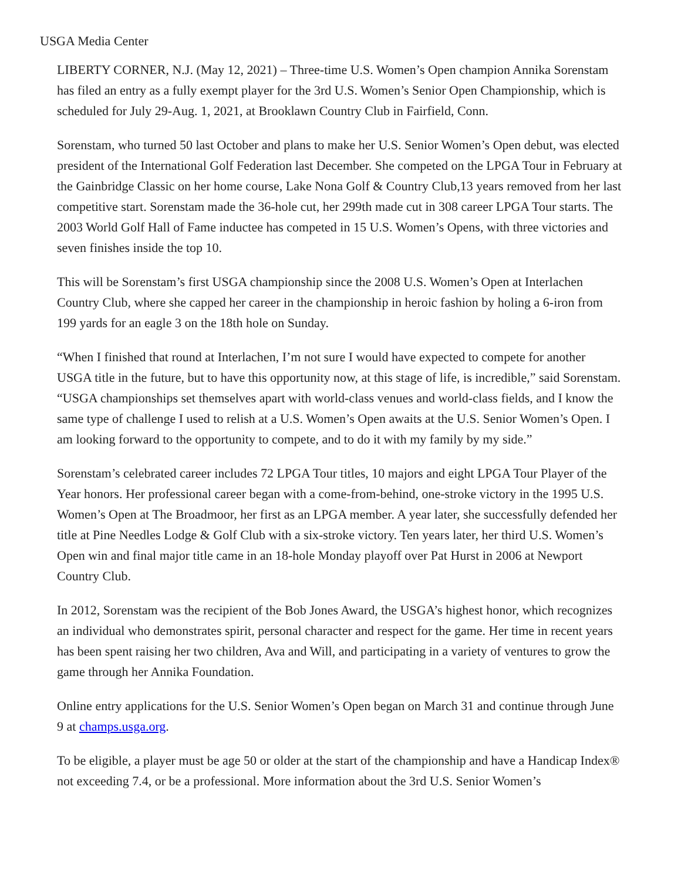USGA Media Center
LIBERTY CORNER, N.J. (May 12, 2021) – Three-time U.S. Women’s Open champion Annika Sorenstam has filed an entry as a fully exempt player for the 3rd U.S. Women’s Senior Open Championship, which is scheduled for July 29-Aug. 1, 2021, at Brooklawn Country Club in Fairfield, Conn.
Sorenstam, who turned 50 last October and plans to make her U.S. Senior Women’s Open debut, was elected president of the International Golf Federation last December. She competed on the LPGA Tour in February at the Gainbridge Classic on her home course, Lake Nona Golf & Country Club,13 years removed from her last competitive start. Sorenstam made the 36-hole cut, her 299th made cut in 308 career LPGA Tour starts. The 2003 World Golf Hall of Fame inductee has competed in 15 U.S. Women’s Opens, with three victories and seven finishes inside the top 10.
This will be Sorenstam’s first USGA championship since the 2008 U.S. Women’s Open at Interlachen Country Club, where she capped her career in the championship in heroic fashion by holing a 6-iron from 199 yards for an eagle 3 on the 18th hole on Sunday.
“When I finished that round at Interlachen, I’m not sure I would have expected to compete for another USGA title in the future, but to have this opportunity now, at this stage of life, is incredible,” said Sorenstam. “USGA championships set themselves apart with world-class venues and world-class fields, and I know the same type of challenge I used to relish at a U.S. Women’s Open awaits at the U.S. Senior Women’s Open. I am looking forward to the opportunity to compete, and to do it with my family by my side.”
Sorenstam’s celebrated career includes 72 LPGA Tour titles, 10 majors and eight LPGA Tour Player of the Year honors. Her professional career began with a come-from-behind, one-stroke victory in the 1995 U.S. Women’s Open at The Broadmoor, her first as an LPGA member. A year later, she successfully defended her title at Pine Needles Lodge & Golf Club with a six-stroke victory. Ten years later, her third U.S. Women’s Open win and final major title came in an 18-hole Monday playoff over Pat Hurst in 2006 at Newport Country Club.
In 2012, Sorenstam was the recipient of the Bob Jones Award, the USGA’s highest honor, which recognizes an individual who demonstrates spirit, personal character and respect for the game. Her time in recent years has been spent raising her two children, Ava and Will, and participating in a variety of ventures to grow the game through her Annika Foundation.
Online entry applications for the U.S. Senior Women’s Open began on March 31 and continue through June 9 at champs.usga.org.
To be eligible, a player must be age 50 or older at the start of the championship and have a Handicap Index® not exceeding 7.4, or be a professional. More information about the 3rd U.S. Senior Women’s